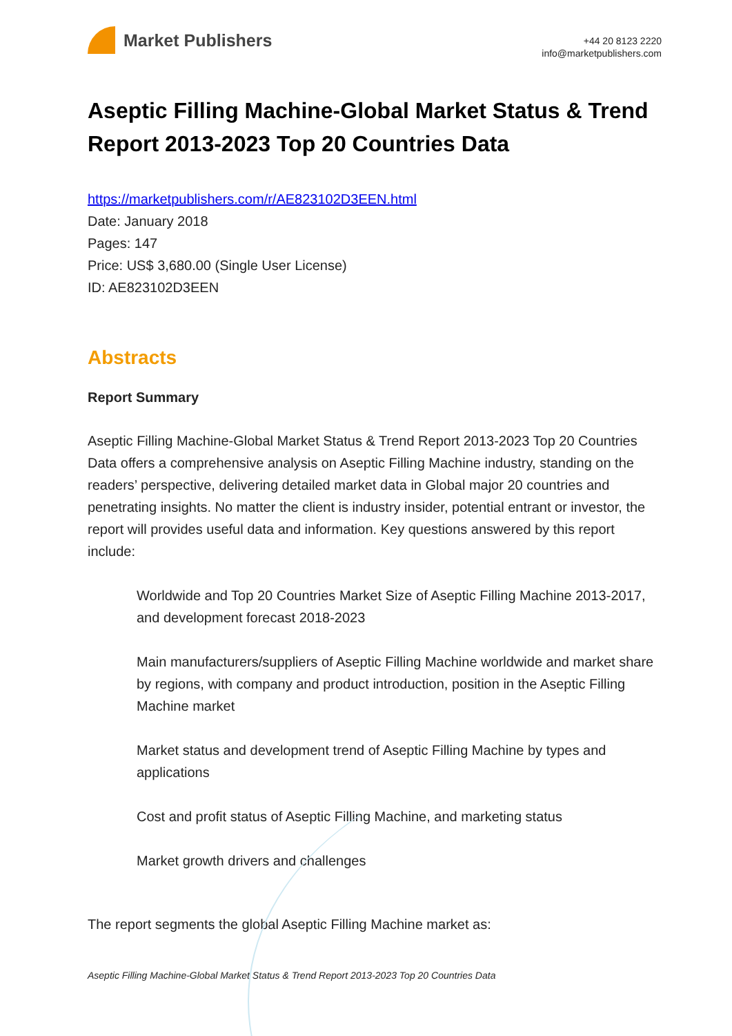Market Publishers
+44 20 8123 2220
info@marketpublishers.com
Aseptic Filling Machine-Global Market Status & Trend Report 2013-2023 Top 20 Countries Data
https://marketpublishers.com/r/AE823102D3EEN.html
Date: January 2018
Pages: 147
Price: US$ 3,680.00 (Single User License)
ID: AE823102D3EEN
Abstracts
Report Summary
Aseptic Filling Machine-Global Market Status & Trend Report 2013-2023 Top 20 Countries Data offers a comprehensive analysis on Aseptic Filling Machine industry, standing on the readers’ perspective, delivering detailed market data in Global major 20 countries and penetrating insights. No matter the client is industry insider, potential entrant or investor, the report will provides useful data and information. Key questions answered by this report include:
Worldwide and Top 20 Countries Market Size of Aseptic Filling Machine 2013-2017, and development forecast 2018-2023
Main manufacturers/suppliers of Aseptic Filling Machine worldwide and market share by regions, with company and product introduction, position in the Aseptic Filling Machine market
Market status and development trend of Aseptic Filling Machine by types and applications
Cost and profit status of Aseptic Filling Machine, and marketing status
Market growth drivers and challenges
The report segments the global Aseptic Filling Machine market as:
Aseptic Filling Machine-Global Market Status & Trend Report 2013-2023 Top 20 Countries Data